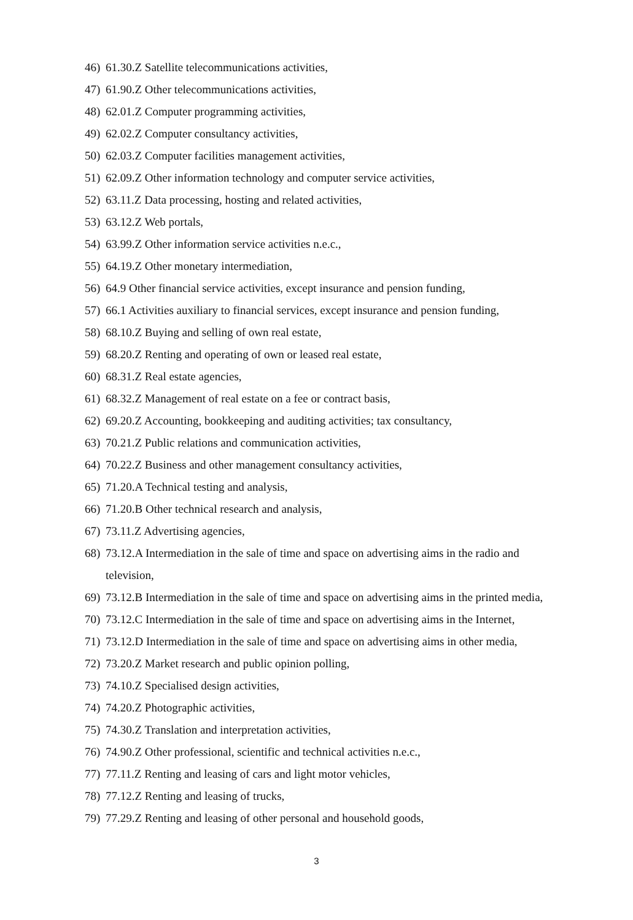46) 61.30.Z Satellite telecommunications activities,
47) 61.90.Z Other telecommunications activities,
48) 62.01.Z Computer programming activities,
49) 62.02.Z Computer consultancy activities,
50) 62.03.Z Computer facilities management activities,
51) 62.09.Z Other information technology and computer service activities,
52) 63.11.Z Data processing, hosting and related activities,
53) 63.12.Z Web portals,
54) 63.99.Z Other information service activities n.e.c.,
55) 64.19.Z Other monetary intermediation,
56) 64.9 Other financial service activities, except insurance and pension funding,
57) 66.1 Activities auxiliary to financial services, except insurance and pension funding,
58) 68.10.Z Buying and selling of own real estate,
59) 68.20.Z Renting and operating of own or leased real estate,
60) 68.31.Z Real estate agencies,
61) 68.32.Z Management of real estate on a fee or contract basis,
62) 69.20.Z Accounting, bookkeeping and auditing activities; tax consultancy,
63) 70.21.Z Public relations and communication activities,
64) 70.22.Z Business and other management consultancy activities,
65) 71.20.A Technical testing and analysis,
66) 71.20.B Other technical research and analysis,
67) 73.11.Z Advertising agencies,
68) 73.12.A Intermediation in the sale of time and space on advertising aims in the radio and television,
69) 73.12.B Intermediation in the sale of time and space on advertising aims in the printed media,
70) 73.12.C Intermediation in the sale of time and space on advertising aims in the Internet,
71) 73.12.D Intermediation in the sale of time and space on advertising aims in other media,
72) 73.20.Z Market research and public opinion polling,
73) 74.10.Z Specialised design activities,
74) 74.20.Z Photographic activities,
75) 74.30.Z Translation and interpretation activities,
76) 74.90.Z Other professional, scientific and technical activities n.e.c.,
77) 77.11.Z Renting and leasing of cars and light motor vehicles,
78) 77.12.Z Renting and leasing of trucks,
79) 77.29.Z Renting and leasing of other personal and household goods,
3